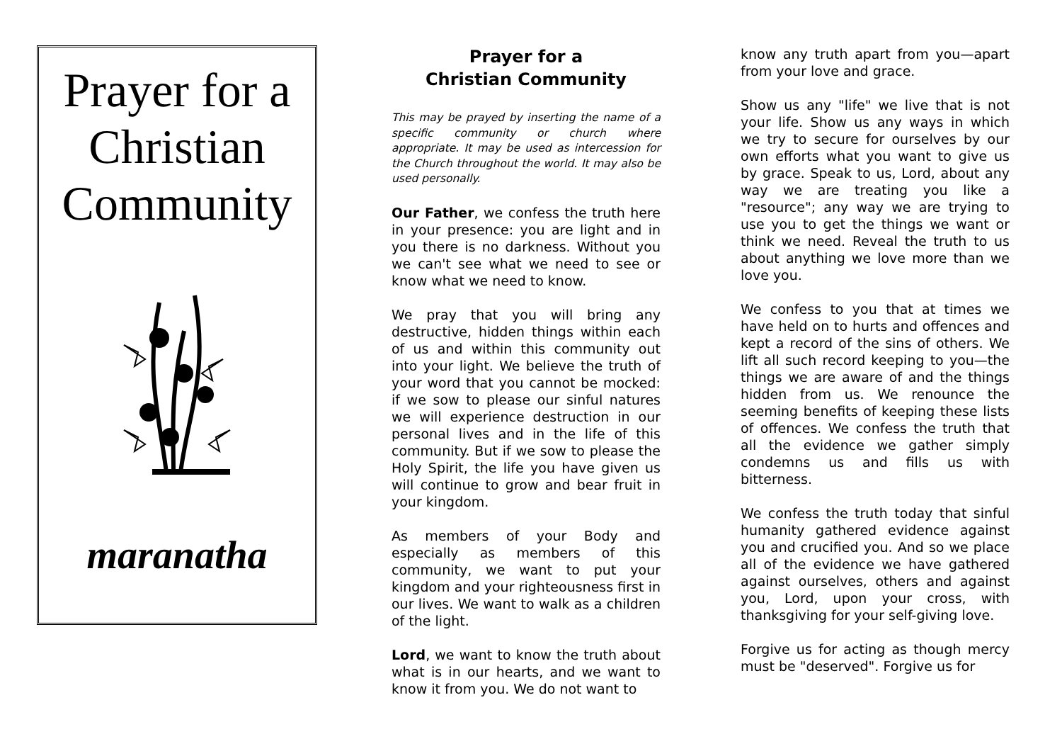Prayer for a Christian Community
maranatha
Prayer for a
Christian Community
This may be prayed by inserting the name of a specific community or church where appropriate. It may be used as intercession for the Church throughout the world. It may also be used personally.
Our Father, we confess the truth here in your presence: you are light and in you there is no darkness. Without you we can't see what we need to see or know what we need to know.
We pray that you will bring any destructive, hidden things within each of us and within this community out into your light. We believe the truth of your word that you cannot be mocked: if we sow to please our sinful natures we will experience destruction in our personal lives and in the life of this community. But if we sow to please the Holy Spirit, the life you have given us will continue to grow and bear fruit in your kingdom.
As members of your Body and especially as members of this community, we want to put your kingdom and your righteousness first in our lives. We want to walk as a children of the light.
Lord, we want to know the truth about what is in our hearts, and we want to know it from you. We do not want to
know any truth apart from you—apart from your love and grace.
Show us any "life" we live that is not your life. Show us any ways in which we try to secure for ourselves by our own efforts what you want to give us by grace. Speak to us, Lord, about any way we are treating you like a "resource"; any way we are trying to use you to get the things we want or think we need. Reveal the truth to us about anything we love more than we love you.
We confess to you that at times we have held on to hurts and offences and kept a record of the sins of others. We lift all such record keeping to you—the things we are aware of and the things hidden from us. We renounce the seeming benefits of keeping these lists of offences. We confess the truth that all the evidence we gather simply condemns us and fills us with bitterness.
We confess the truth today that sinful humanity gathered evidence against you and crucified you. And so we place all of the evidence we have gathered against ourselves, others and against you, Lord, upon your cross, with thanksgiving for your self-giving love.
Forgive us for acting as though mercy must be "deserved". Forgive us for